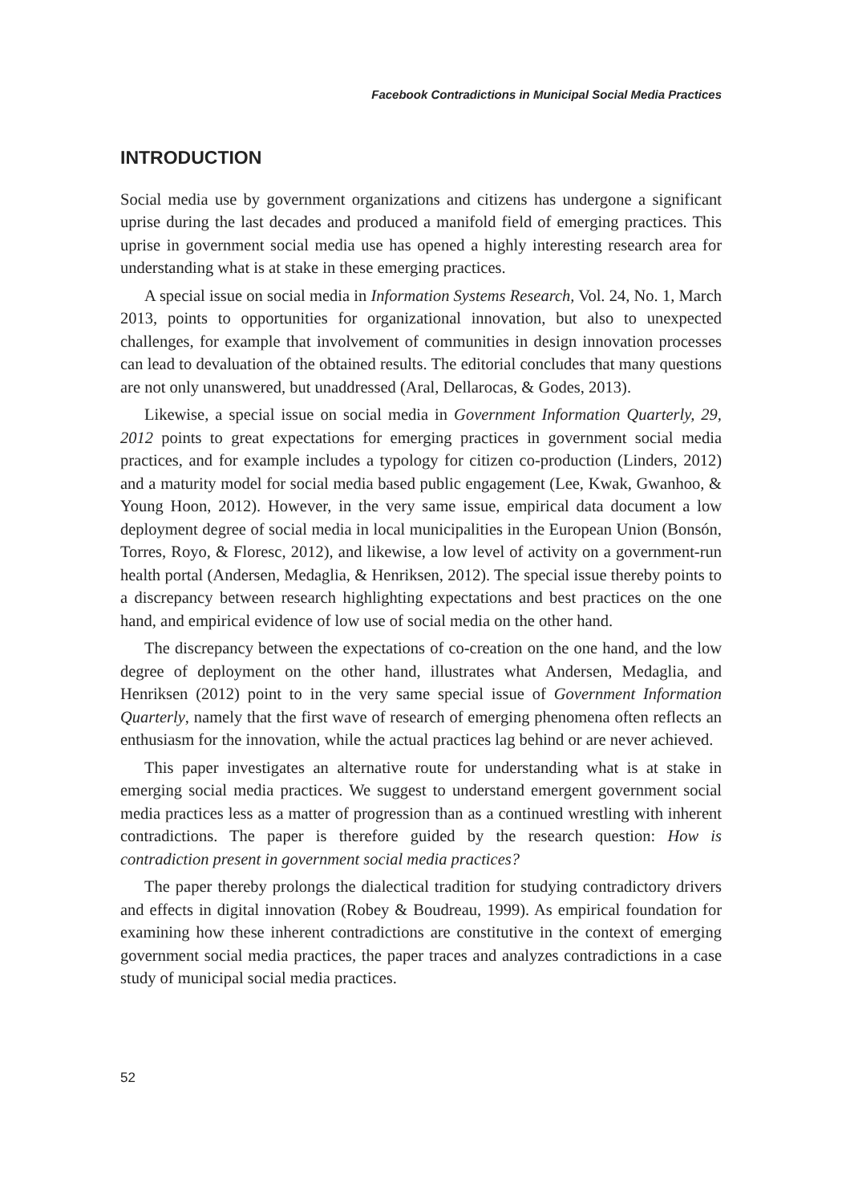Facebook Contradictions in Municipal Social Media Practices
INTRODUCTION
Social media use by government organizations and citizens has undergone a significant uprise during the last decades and produced a manifold field of emerging practices. This uprise in government social media use has opened a highly interesting research area for understanding what is at stake in these emerging practices.
A special issue on social media in Information Systems Research, Vol. 24, No. 1, March 2013, points to opportunities for organizational innovation, but also to unexpected challenges, for example that involvement of communities in design innovation processes can lead to devaluation of the obtained results. The editorial concludes that many questions are not only unanswered, but unaddressed (Aral, Dellarocas, & Godes, 2013).
Likewise, a special issue on social media in Government Information Quarterly, 29, 2012 points to great expectations for emerging practices in government social media practices, and for example includes a typology for citizen co-production (Linders, 2012) and a maturity model for social media based public engagement (Lee, Kwak, Gwanhoo, & Young Hoon, 2012). However, in the very same issue, empirical data document a low deployment degree of social media in local municipalities in the European Union (Bonsón, Torres, Royo, & Floresc, 2012), and likewise, a low level of activity on a government-run health portal (Andersen, Medaglia, & Henriksen, 2012). The special issue thereby points to a discrepancy between research highlighting expectations and best practices on the one hand, and empirical evidence of low use of social media on the other hand.
The discrepancy between the expectations of co-creation on the one hand, and the low degree of deployment on the other hand, illustrates what Andersen, Medaglia, and Henriksen (2012) point to in the very same special issue of Government Information Quarterly, namely that the first wave of research of emerging phenomena often reflects an enthusiasm for the innovation, while the actual practices lag behind or are never achieved.
This paper investigates an alternative route for understanding what is at stake in emerging social media practices. We suggest to understand emergent government social media practices less as a matter of progression than as a continued wrestling with inherent contradictions. The paper is therefore guided by the research question: How is contradiction present in government social media practices?
The paper thereby prolongs the dialectical tradition for studying contradictory drivers and effects in digital innovation (Robey & Boudreau, 1999). As empirical foundation for examining how these inherent contradictions are constitutive in the context of emerging government social media practices, the paper traces and analyzes contradictions in a case study of municipal social media practices.
52